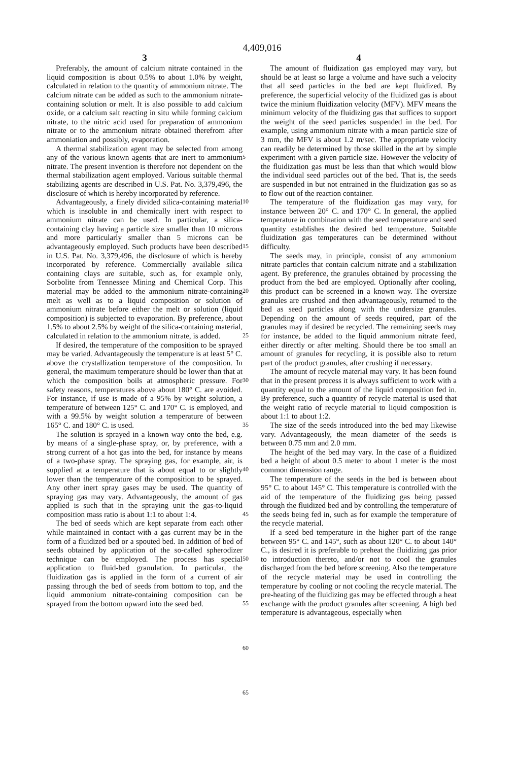4,409,016
3
Preferably, the amount of calcium nitrate contained in the liquid composition is about 0.5% to about 1.0% by weight, calculated in relation to the quantity of ammonium nitrate. The calcium nitrate can be added as such to the ammonium nitrate-containing solution or melt. It is also possible to add calcium oxide, or a calcium salt reacting in situ while forming calcium nitrate, to the nitric acid used for preparation of ammonium nitrate or to the ammonium nitrate obtained therefrom after ammoniation and possibly, evaporation.
A thermal stabilization agent may be selected from among any of the various known agents that are inert to ammonium nitrate. The present invention is therefore not dependent on the thermal stabilization agent employed. Various suitable thermal stabilizing agents are described in U.S. Pat. No. 3,379,496, the disclosure of which is hereby incorporated by reference.
Advantageously, a finely divided silica-containing material which is insoluble in and chemically inert with respect to ammonium nitrate can be used. In particular, a silica-containing clay having a particle size smaller than 10 microns and more particularly smaller than 5 microns can be advantageously employed. Such products have been described in U.S. Pat. No. 3,379,496, the disclosure of which is hereby incorporated by reference. Commercially available silica containing clays are suitable, such as, for example only, Sorbolite from Tennessee Mining and Chemical Corp. This material may be added to the ammonium nitrate-containing melt as well as to a liquid composition or solution of ammonium nitrate before either the melt or solution (liquid composition) is subjected to evaporation. By preference, about 1.5% to about 2.5% by weight of the silica-containing material, calculated in relation to the ammonium nitrate, is added.
If desired, the temperature of the composition to be sprayed may be varied. Advantageously the temperature is at least 5° C. above the crystallization temperature of the composition. In general, the maximum temperature should be lower than that at which the composition boils at atmospheric pressure. For safety reasons, temperatures above about 180° C. are avoided. For instance, if use is made of a 95% by weight solution, a temperature of between 125° C. and 170° C. is employed, and with a 99.5% by weight solution a temperature of between 165° C. and 180° C. is used.
The solution is sprayed in a known way onto the bed, e.g. by means of a single-phase spray, or, by preference, with a strong current of a hot gas into the bed, for instance by means of a two-phase spray. The spraying gas, for example, air, is supplied at a temperature that is about equal to or slightly lower than the temperature of the composition to be sprayed. Any other inert spray gases may be used. The quantity of spraying gas may vary. Advantageously, the amount of gas applied is such that in the spraying unit the gas-to-liquid composition mass ratio is about 1:1 to about 1:4.
The bed of seeds which are kept separate from each other while maintained in contact with a gas current may be in the form of a fluidized bed or a spouted bed. In addition of bed of seeds obtained by application of the so-called spherodizer technique can be employed. The process has special application to fluid-bed granulation. In particular, the fluidization gas is applied in the form of a current of air passing through the bed of seeds from bottom to top, and the liquid ammonium nitrate-containing composition can be sprayed from the bottom upward into the seed bed.
5
10
15
20
25
30
35
40
45
50
55
60
65
4
The amount of fluidization gas employed may vary, but should be at least so large a volume and have such a velocity that all seed particles in the bed are kept fluidized. By preference, the superficial velocity of the fluidized gas is about twice the minium fluidization velocity (MFV). MFV means the minimum velocity of the fluidizing gas that suffices to support the weight of the seed particles suspended in the bed. For example, using ammonium nitrate with a mean particle size of 3 mm, the MFV is about 1.2 m/sec. The appropriate velocity can readily be determined by those skilled in the art by simple experiment with a given particle size. However the velocity of the fluidization gas must be less than that which would blow the individual seed particles out of the bed. That is, the seeds are suspended in but not entrained in the fluidization gas so as to flow out of the reaction container.
The temperature of the fluidization gas may vary, for instance between 20° C. and 170° C. In general, the applied temperature in combination with the seed temperature and seed quantity establishes the desired bed temperature. Suitable fluidization gas temperatures can be determined without difficulty.
The seeds may, in principle, consist of any ammonium nitrate particles that contain calcium nitrate and a stabilization agent. By preference, the granules obtained by processing the product from the bed are employed. Optionally after cooling, this product can be screened in a known way. The oversize granules are crushed and then advantageously, returned to the bed as seed particles along with the undersize granules. Depending on the amount of seeds required, part of the granules may if desired be recycled. The remaining seeds may for instance, be added to the liquid ammonium nitrate feed, either directly or after melting. Should there be too small an amount of granules for recycling, it is possible also to return part of the product granules, after crushing if necessary.
The amount of recycle material may vary. It has been found that in the present process it is always sufficient to work with a quantity equal to the amount of the liquid composition fed in. By preference, such a quantity of recycle material is used that the weight ratio of recycle material to liquid composition is about 1:1 to about 1:2.
The size of the seeds introduced into the bed may likewise vary. Advantageously, the mean diameter of the seeds is between 0.75 mm and 2.0 mm.
The height of the bed may vary. In the case of a fluidized bed a height of about 0.5 meter to about 1 meter is the most common dimension range.
The temperature of the seeds in the bed is between about 95° C. to about 145° C. This temperature is controlled with the aid of the temperature of the fluidizing gas being passed through the fluidized bed and by controlling the temperature of the seeds being fed in, such as for example the temperature of the recycle material.
If a seed bed temperature in the higher part of the range between 95° C. and 145°, such as about 120° C. to about 140° C., is desired it is preferable to preheat the fluidizing gas prior to introduction thereto, and/or not to cool the granules discharged from the bed before screening. Also the temperature of the recycle material may be used in controlling the temperature by cooling or not cooling the recycle material. The pre-heating of the fluidizing gas may be effected through a heat exchange with the product granules after screening. A high bed temperature is advantageous, especially when